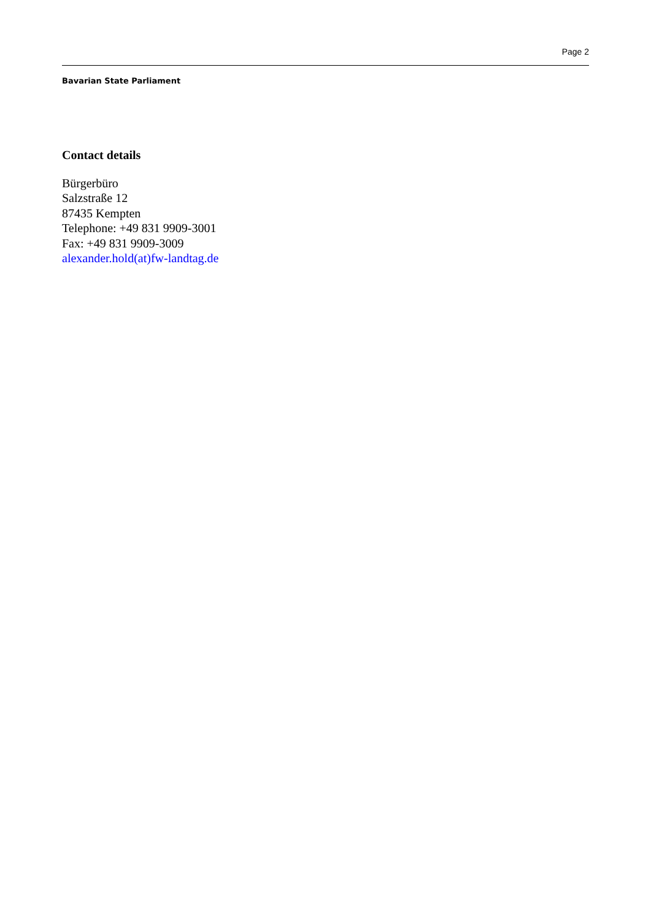Page 2
Bavarian State Parliament
Contact details
Bürgerbüro
Salzstraße 12
87435 Kempten
Telephone: +49 831 9909-3001
Fax: +49 831 9909-3009
alexander.hold(at)fw-landtag.de